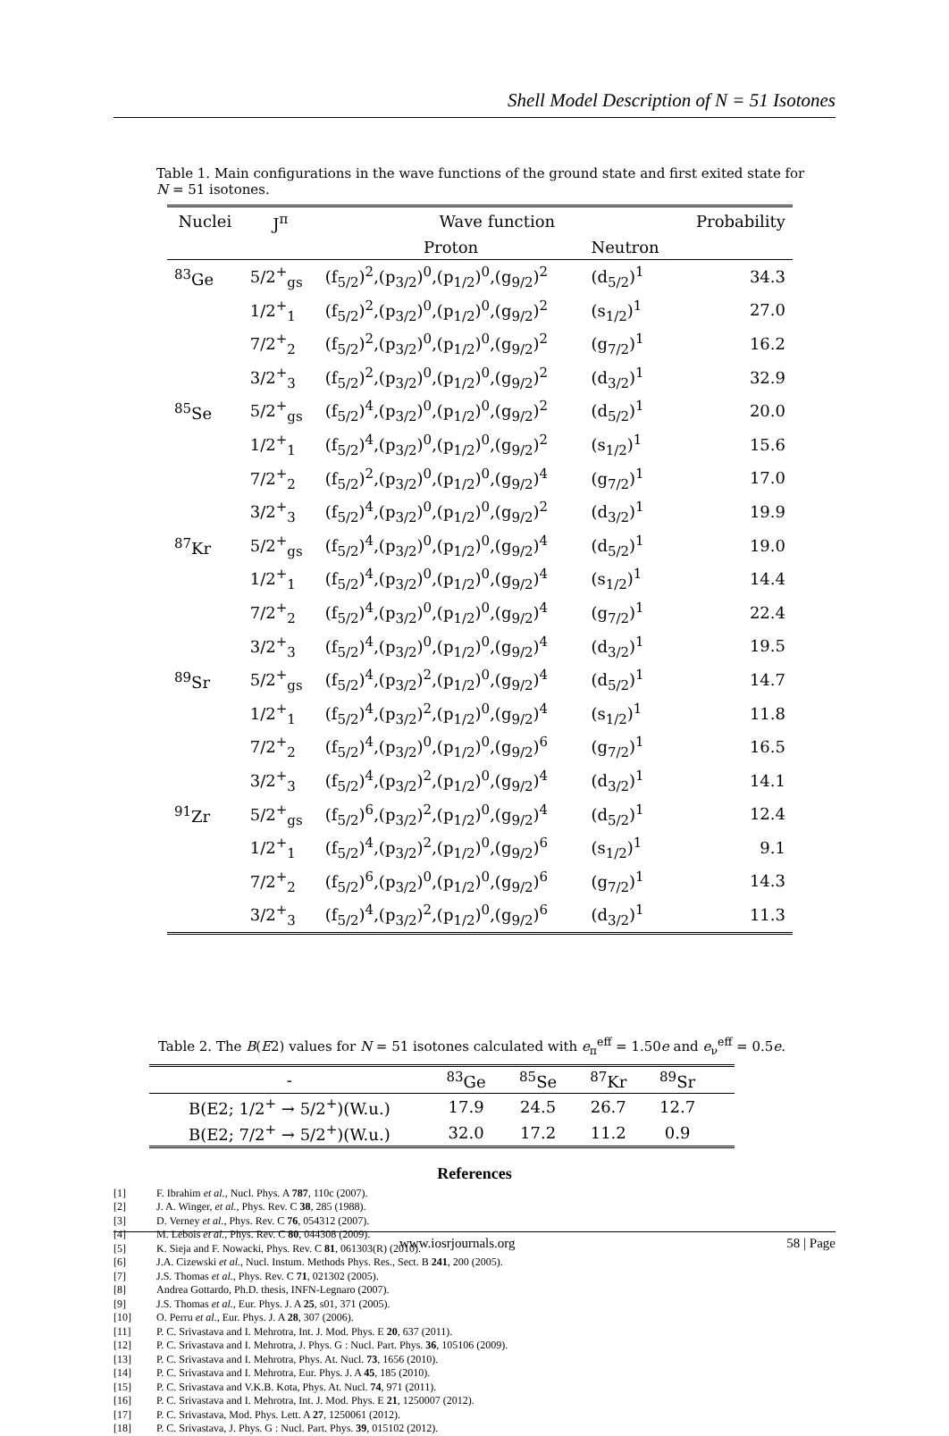Shell Model Description of N = 51 Isotones
Table 1. Main configurations in the wave functions of the ground state and first exited state for N = 51 isotones.
| Nuclei | J<sup>π</sup> | Wave function | | Probability |
| --- | --- | --- | --- | --- |
| | | Proton | Neutron | |
| <sup>83</sup>Ge | 5/2<sup>+</sup><sub>gs</sub> | (f<sub>5/2</sub>)<sup>2</sup>,(p<sub>3/2</sub>)<sup>0</sup>,(p<sub>1/2</sub>)<sup>0</sup>,(g<sub>9/2</sub>)<sup>2</sup> | (d<sub>5/2</sub>)<sup>1</sup> | 34.3 |
| | 1/2<sup>+</sup><sub>1</sub> | (f<sub>5/2</sub>)<sup>2</sup>,(p<sub>3/2</sub>)<sup>0</sup>,(p<sub>1/2</sub>)<sup>0</sup>,(g<sub>9/2</sub>)<sup>2</sup> | (s<sub>1/2</sub>)<sup>1</sup> | 27.0 |
| | 7/2<sup>+</sup><sub>2</sub> | (f<sub>5/2</sub>)<sup>2</sup>,(p<sub>3/2</sub>)<sup>0</sup>,(p<sub>1/2</sub>)<sup>0</sup>,(g<sub>9/2</sub>)<sup>2</sup> | (g<sub>7/2</sub>)<sup>1</sup> | 16.2 |
| | 3/2<sup>+</sup><sub>3</sub> | (f<sub>5/2</sub>)<sup>2</sup>,(p<sub>3/2</sub>)<sup>0</sup>,(p<sub>1/2</sub>)<sup>0</sup>,(g<sub>9/2</sub>)<sup>2</sup> | (d<sub>3/2</sub>)<sup>1</sup> | 32.9 |
| <sup>85</sup>Se | 5/2<sup>+</sup><sub>gs</sub> | (f<sub>5/2</sub>)<sup>4</sup>,(p<sub>3/2</sub>)<sup>0</sup>,(p<sub>1/2</sub>)<sup>0</sup>,(g<sub>9/2</sub>)<sup>2</sup> | (d<sub>5/2</sub>)<sup>1</sup> | 20.0 |
| | 1/2<sup>+</sup><sub>1</sub> | (f<sub>5/2</sub>)<sup>4</sup>,(p<sub>3/2</sub>)<sup>0</sup>,(p<sub>1/2</sub>)<sup>0</sup>,(g<sub>9/2</sub>)<sup>2</sup> | (s<sub>1/2</sub>)<sup>1</sup> | 15.6 |
| | 7/2<sup>+</sup><sub>2</sub> | (f<sub>5/2</sub>)<sup>2</sup>,(p<sub>3/2</sub>)<sup>0</sup>,(p<sub>1/2</sub>)<sup>0</sup>,(g<sub>9/2</sub>)<sup>4</sup> | (g<sub>7/2</sub>)<sup>1</sup> | 17.0 |
| | 3/2<sup>+</sup><sub>3</sub> | (f<sub>5/2</sub>)<sup>4</sup>,(p<sub>3/2</sub>)<sup>0</sup>,(p<sub>1/2</sub>)<sup>0</sup>,(g<sub>9/2</sub>)<sup>2</sup> | (d<sub>3/2</sub>)<sup>1</sup> | 19.9 |
| <sup>87</sup>Kr | 5/2<sup>+</sup><sub>gs</sub> | (f<sub>5/2</sub>)<sup>4</sup>,(p<sub>3/2</sub>)<sup>0</sup>,(p<sub>1/2</sub>)<sup>0</sup>,(g<sub>9/2</sub>)<sup>4</sup> | (d<sub>5/2</sub>)<sup>1</sup> | 19.0 |
| | 1/2<sup>+</sup><sub>1</sub> | (f<sub>5/2</sub>)<sup>4</sup>,(p<sub>3/2</sub>)<sup>0</sup>,(p<sub>1/2</sub>)<sup>0</sup>,(g<sub>9/2</sub>)<sup>4</sup> | (s<sub>1/2</sub>)<sup>1</sup> | 14.4 |
| | 7/2<sup>+</sup><sub>2</sub> | (f<sub>5/2</sub>)<sup>4</sup>,(p<sub>3/2</sub>)<sup>0</sup>,(p<sub>1/2</sub>)<sup>0</sup>,(g<sub>9/2</sub>)<sup>4</sup> | (g<sub>7/2</sub>)<sup>1</sup> | 22.4 |
| | 3/2<sup>+</sup><sub>3</sub> | (f<sub>5/2</sub>)<sup>4</sup>,(p<sub>3/2</sub>)<sup>0</sup>,(p<sub>1/2</sub>)<sup>0</sup>,(g<sub>9/2</sub>)<sup>4</sup> | (d<sub>3/2</sub>)<sup>1</sup> | 19.5 |
| <sup>89</sup>Sr | 5/2<sup>+</sup><sub>gs</sub> | (f<sub>5/2</sub>)<sup>4</sup>,(p<sub>3/2</sub>)<sup>2</sup>,(p<sub>1/2</sub>)<sup>0</sup>,(g<sub>9/2</sub>)<sup>4</sup> | (d<sub>5/2</sub>)<sup>1</sup> | 14.7 |
| | 1/2<sup>+</sup><sub>1</sub> | (f<sub>5/2</sub>)<sup>4</sup>,(p<sub>3/2</sub>)<sup>2</sup>,(p<sub>1/2</sub>)<sup>0</sup>,(g<sub>9/2</sub>)<sup>4</sup> | (s<sub>1/2</sub>)<sup>1</sup> | 11.8 |
| | 7/2<sup>+</sup><sub>2</sub> | (f<sub>5/2</sub>)<sup>4</sup>,(p<sub>3/2</sub>)<sup>0</sup>,(p<sub>1/2</sub>)<sup>0</sup>,(g<sub>9/2</sub>)<sup>6</sup> | (g<sub>7/2</sub>)<sup>1</sup> | 16.5 |
| | 3/2<sup>+</sup><sub>3</sub> | (f<sub>5/2</sub>)<sup>4</sup>,(p<sub>3/2</sub>)<sup>2</sup>,(p<sub>1/2</sub>)<sup>0</sup>,(g<sub>9/2</sub>)<sup>4</sup> | (d<sub>3/2</sub>)<sup>1</sup> | 14.1 |
| <sup>91</sup>Zr | 5/2<sup>+</sup><sub>gs</sub> | (f<sub>5/2</sub>)<sup>6</sup>,(p<sub>3/2</sub>)<sup>2</sup>,(p<sub>1/2</sub>)<sup>0</sup>,(g<sub>9/2</sub>)<sup>4</sup> | (d<sub>5/2</sub>)<sup>1</sup> | 12.4 |
| | 1/2<sup>+</sup><sub>1</sub> | (f<sub>5/2</sub>)<sup>4</sup>,(p<sub>3/2</sub>)<sup>2</sup>,(p<sub>1/2</sub>)<sup>0</sup>,(g<sub>9/2</sub>)<sup>6</sup> | (s<sub>1/2</sub>)<sup>1</sup> | 9.1 |
| | 7/2<sup>+</sup><sub>2</sub> | (f<sub>5/2</sub>)<sup>6</sup>,(p<sub>3/2</sub>)<sup>0</sup>,(p<sub>1/2</sub>)<sup>0</sup>,(g<sub>9/2</sub>)<sup>6</sup> | (g<sub>7/2</sub>)<sup>1</sup> | 14.3 |
| | 3/2<sup>+</sup><sub>3</sub> | (f<sub>5/2</sub>)<sup>4</sup>,(p<sub>3/2</sub>)<sup>2</sup>,(p<sub>1/2</sub>)<sup>0</sup>,(g<sub>9/2</sub>)<sup>6</sup> | (d<sub>3/2</sub>)<sup>1</sup> | 11.3 |
Table 2. The B(E2) values for N = 51 isotones calculated with e<sub>π</sub><sup>eff</sup> = 1.50e and e<sub>ν</sub><sup>eff</sup> = 0.5e.
| - | <sup>83</sup>Ge | <sup>85</sup>Se | <sup>87</sup>Kr | <sup>89</sup>Sr | |
| --- | --- | --- | --- | --- | --- |
| B(E2; 1/2<sup>+</sup> → 5/2<sup>+</sup>)(W.u.) | 17.9 | 24.5 | 26.7 | 12.7 | |
| B(E2; 7/2<sup>+</sup> → 5/2<sup>+</sup>)(W.u.) | 32.0 | 17.2 | 11.2 | 0.9 | |
References
[1] F. Ibrahim et al., Nucl. Phys. A 787, 110c (2007).
[2] J. A. Winger, et al., Phys. Rev. C 38, 285 (1988).
[3] D. Verney et al., Phys. Rev. C 76, 054312 (2007).
[4] M. Lebois et al., Phys. Rev. C 80, 044308 (2009).
[5] K. Sieja and F. Nowacki, Phys. Rev. C 81, 061303(R) (2010).
[6] J.A. Cizewski et al., Nucl. Instum. Methods Phys. Res., Sect. B 241, 200 (2005).
[7] J.S. Thomas et al., Phys. Rev. C 71, 021302 (2005).
[8] Andrea Gottardo, Ph.D. thesis, INFN-Legnaro (2007).
[9] J.S. Thomas et al., Eur. Phys. J. A 25, s01, 371 (2005).
[10] O. Perru et al., Eur. Phys. J. A 28, 307 (2006).
[11] P. C. Srivastava and I. Mehrotra, Int. J. Mod. Phys. E 20, 637 (2011).
[12] P. C. Srivastava and I. Mehrotra, J. Phys. G : Nucl. Part. Phys. 36, 105106 (2009).
[13] P. C. Srivastava and I. Mehrotra, Phys. At. Nucl. 73, 1656 (2010).
[14] P. C. Srivastava and I. Mehrotra, Eur. Phys. J. A 45, 185 (2010).
[15] P. C. Srivastava and V.K.B. Kota, Phys. At. Nucl. 74, 971 (2011).
[16] P. C. Srivastava and I. Mehrotra, Int. J. Mod. Phys. E 21, 1250007 (2012).
[17] P. C. Srivastava, Mod. Phys. Lett. A 27, 1250061 (2012).
[18] P. C. Srivastava, J. Phys. G : Nucl. Part. Phys. 39, 015102 (2012).
www.iosrjournals.org 58 | Page